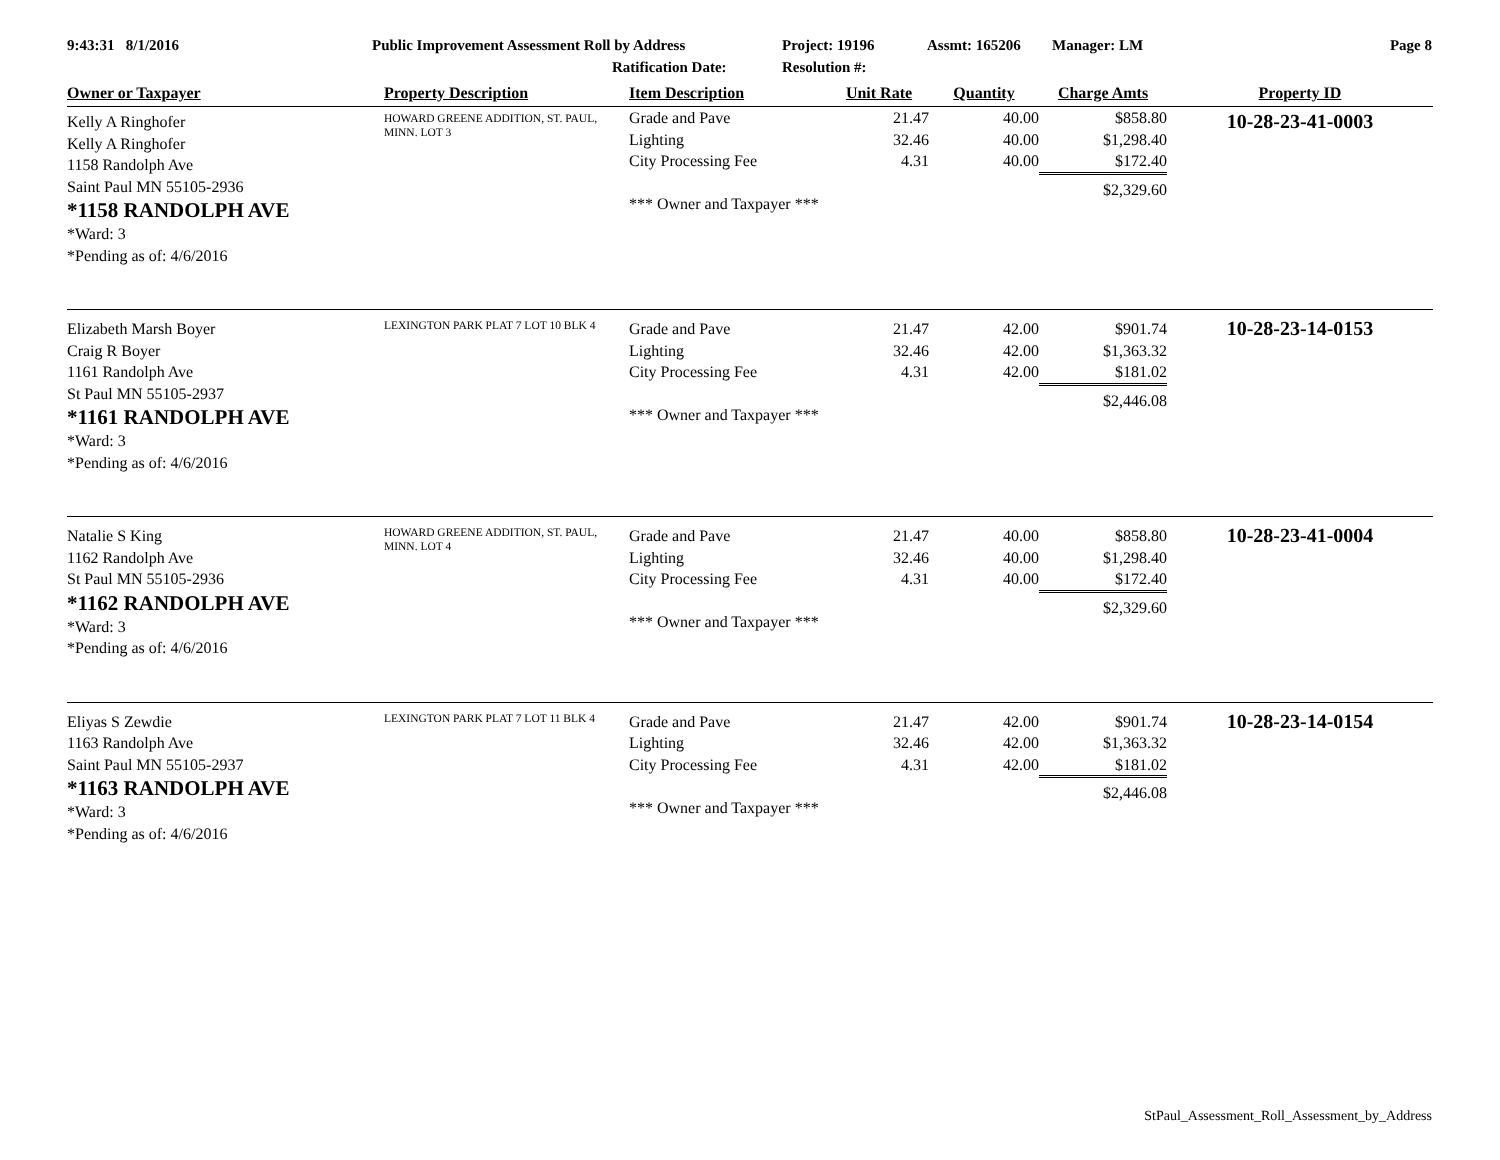9:43:31 8/1/2016
Public Improvement Assessment Roll by Address
Ratification Date:
Project: 19196
Resolution #:
Assmt: 165206
Manager: LM
Page 8
| Owner or Taxpayer | Property Description | Item Description | Unit Rate | Quantity | Charge Amts | Property ID |
| --- | --- | --- | --- | --- | --- | --- |
| Kelly A Ringhofer Kelly A Ringhofer 1158 Randolph Ave Saint Paul MN 55105-2936 *1158 RANDOLPH AVE *Ward: 3 *Pending as of: 4/6/2016 | HOWARD GREENE ADDITION, ST. PAUL, MINN. LOT 3 | Grade and Pave Lighting City Processing Fee *** Owner and Taxpayer *** | 21.47 32.46 4.31 | 40.00 40.00 40.00 | $858.80 $1,298.40 $172.40 $2,329.60 | 10-28-23-41-0003 |
| Elizabeth Marsh Boyer Craig R Boyer 1161 Randolph Ave St Paul MN 55105-2937 *1161 RANDOLPH AVE *Ward: 3 *Pending as of: 4/6/2016 | LEXINGTON PARK PLAT 7 LOT 10 BLK 4 | Grade and Pave Lighting City Processing Fee *** Owner and Taxpayer *** | 21.47 32.46 4.31 | 42.00 42.00 42.00 | $901.74 $1,363.32 $181.02 $2,446.08 | 10-28-23-14-0153 |
| Natalie S King 1162 Randolph Ave St Paul MN 55105-2936 *1162 RANDOLPH AVE *Ward: 3 *Pending as of: 4/6/2016 | HOWARD GREENE ADDITION, ST. PAUL, MINN. LOT 4 | Grade and Pave Lighting City Processing Fee *** Owner and Taxpayer *** | 21.47 32.46 4.31 | 40.00 40.00 40.00 | $858.80 $1,298.40 $172.40 $2,329.60 | 10-28-23-41-0004 |
| Eliyas S Zewdie 1163 Randolph Ave Saint Paul MN 55105-2937 *1163 RANDOLPH AVE *Ward: 3 *Pending as of: 4/6/2016 | LEXINGTON PARK PLAT 7 LOT 11 BLK 4 | Grade and Pave Lighting City Processing Fee *** Owner and Taxpayer *** | 21.47 32.46 4.31 | 42.00 42.00 42.00 | $901.74 $1,363.32 $181.02 $2,446.08 | 10-28-23-14-0154 |
StPaul_Assessment_Roll_Assessment_by_Address